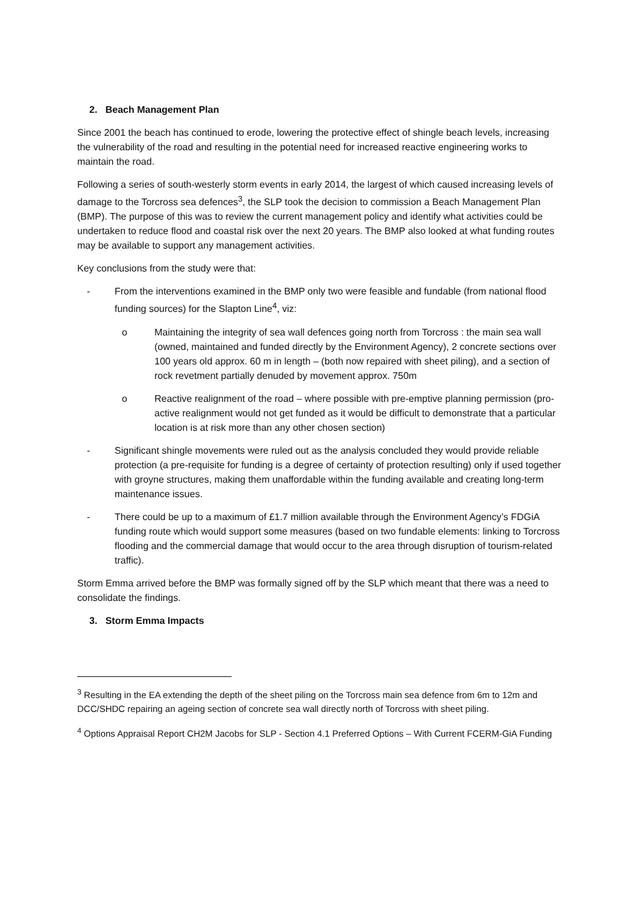2. Beach Management Plan
Since 2001 the beach has continued to erode, lowering the protective effect of shingle beach levels, increasing the vulnerability of the road and resulting in the potential need for increased reactive engineering works to maintain the road.
Following a series of south-westerly storm events in early 2014, the largest of which caused increasing levels of damage to the Torcross sea defences<sup>3</sup>, the SLP took the decision to commission a Beach Management Plan (BMP). The purpose of this was to review the current management policy and identify what activities could be undertaken to reduce flood and coastal risk over the next 20 years. The BMP also looked at what funding routes may be available to support any management activities.
Key conclusions from the study were that:
- From the interventions examined in the BMP only two were feasible and fundable (from national flood funding sources) for the Slapton Line<sup>4</sup>, viz:
o Maintaining the integrity of sea wall defences going north from Torcross : the main sea wall (owned, maintained and funded directly by the Environment Agency), 2 concrete sections over 100 years old approx. 60 m in length – (both now repaired with sheet piling), and a section of rock revetment partially denuded by movement approx. 750m
o Reactive realignment of the road – where possible with pre-emptive planning permission (pro-active realignment would not get funded as it would be difficult to demonstrate that a particular location is at risk more than any other chosen section)
- Significant shingle movements were ruled out as the analysis concluded they would provide reliable protection (a pre-requisite for funding is a degree of certainty of protection resulting) only if used together with groyne structures, making them unaffordable within the funding available and creating long-term maintenance issues.
- There could be up to a maximum of £1.7 million available through the Environment Agency’s FDGiA funding route which would support some measures (based on two fundable elements: linking to Torcross flooding and the commercial damage that would occur to the area through disruption of tourism-related traffic).
Storm Emma arrived before the BMP was formally signed off by the SLP which meant that there was a need to consolidate the findings.
3. Storm Emma Impacts
<sup>3</sup> Resulting in the EA extending the depth of the sheet piling on the Torcross main sea defence from 6m to 12m and DCC/SHDC repairing an ageing section of concrete sea wall directly north of Torcross with sheet piling.
<sup>4</sup> Options Appraisal Report CH2M Jacobs for SLP - Section 4.1 Preferred Options – With Current FCERM-GiA Funding